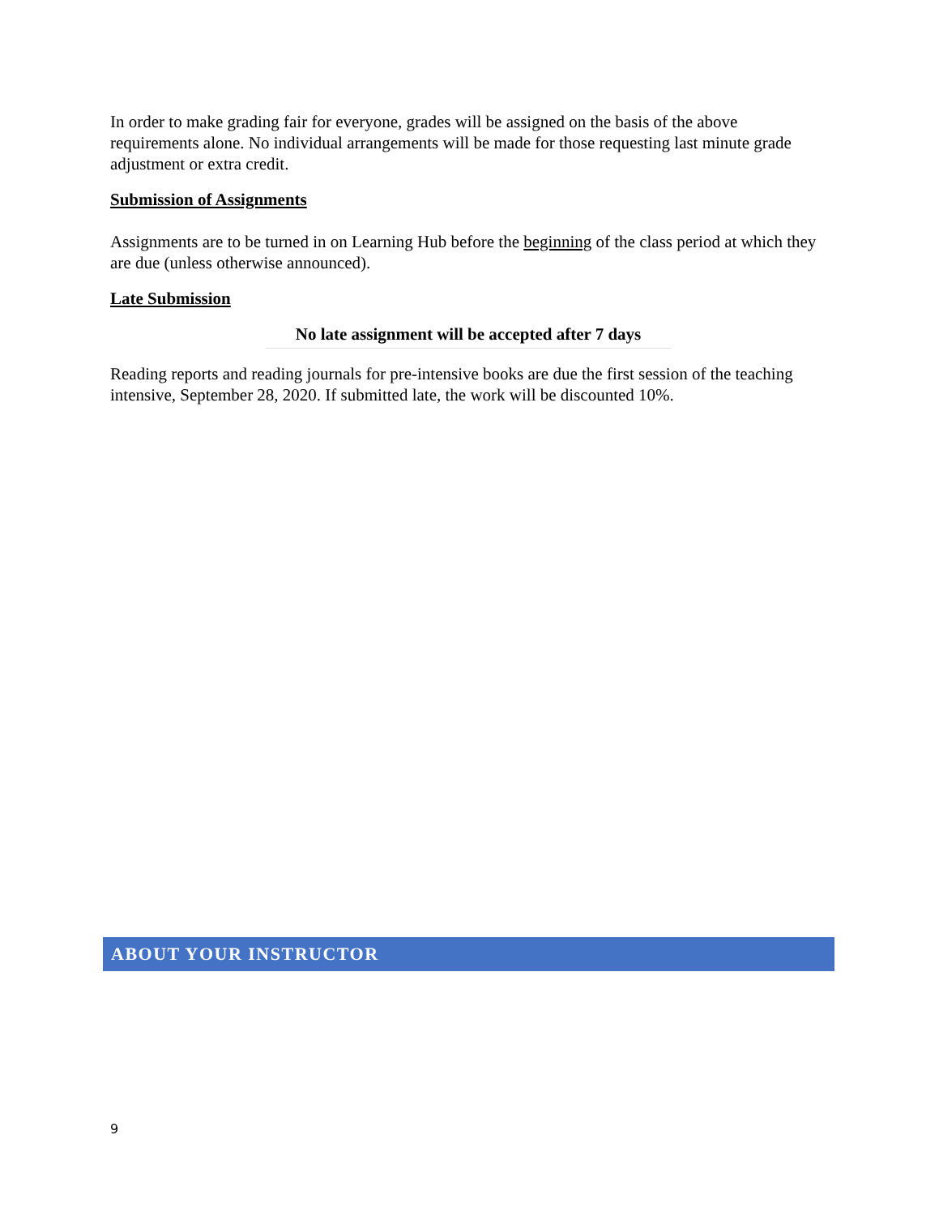In order to make grading fair for everyone, grades will be assigned on the basis of the above requirements alone. No individual arrangements will be made for those requesting last minute grade adjustment or extra credit.
Submission of Assignments
Assignments are to be turned in on Learning Hub before the beginning of the class period at which they are due (unless otherwise announced).
Late Submission
No late assignment will be accepted after 7 days
Reading reports and reading journals for pre-intensive books are due the first session of the teaching intensive, September 28, 2020. If submitted late, the work will be discounted 10%.
ABOUT YOUR INSTRUCTOR
9